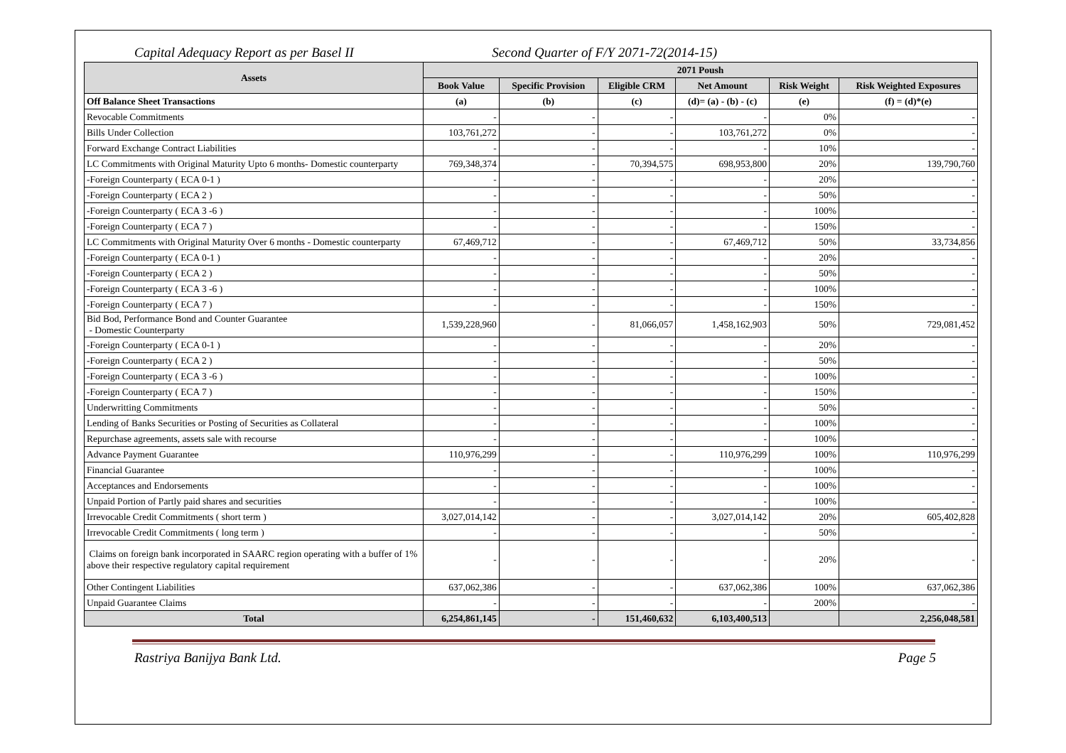Capital Adequacy Report as per Basel II Second Quarter of F/Y 2071-72(2014-15)
| Assets | 2071 Poush | | | | | |
| --- | --- | --- | --- | --- | --- | --- |
| | Book Value | Specific Provision | Eligible CRM | Net Amount | Risk Weight | Risk Weighted Exposures |
| Off Balance Sheet Transactions | (a) | (b) | (c) | (d)= (a) - (b) - (c) | (e) | (f) = (d)*(e) |
| Revocable Commitments | - | - | - | - | 0% | - |
| Bills Under Collection | 103,761,272 | - | - | 103,761,272 | 0% | - |
| Forward Exchange Contract Liabilities | - | - | - | - | 10% | - |
| LC Commitments with Original Maturity Upto 6 months- Domestic counterparty | 769,348,374 | - | 70,394,575 | 698,953,800 | 20% | 139,790,760 |
| -Foreign Counterparty ( ECA 0-1 ) | - | - | - | - | 20% | - |
| -Foreign Counterparty ( ECA 2 ) | - | - | - | - | 50% | - |
| -Foreign Counterparty ( ECA 3 -6 ) | - | - | - | - | 100% | - |
| -Foreign Counterparty ( ECA 7 ) | - | - | - | - | 150% | - |
| LC Commitments with Original Maturity Over 6 months - Domestic counterparty | 67,469,712 | - | - | 67,469,712 | 50% | 33,734,856 |
| -Foreign Counterparty ( ECA 0-1 ) | - | - | - | - | 20% | - |
| -Foreign Counterparty ( ECA 2 ) | - | - | - | - | 50% | - |
| -Foreign Counterparty ( ECA 3 -6 ) | - | - | - | - | 100% | - |
| -Foreign Counterparty ( ECA 7 ) | - | - | - | - | 150% | - |
| Bid Bod, Performance Bond and Counter Guarantee - Domestic Counterparty | 1,539,228,960 | - | 81,066,057 | 1,458,162,903 | 50% | 729,081,452 |
| -Foreign Counterparty ( ECA 0-1 ) | - | - | - | - | 20% | - |
| -Foreign Counterparty ( ECA 2 ) | - | - | - | - | 50% | - |
| -Foreign Counterparty ( ECA 3 -6 ) | - | - | - | - | 100% | - |
| -Foreign Counterparty ( ECA 7 ) | - | - | - | - | 150% | - |
| Underwritting Commitments | - | - | - | - | 50% | - |
| Lending of Banks Securities or Posting of Securities as Collateral | - | - | - | - | 100% | - |
| Repurchase agreements, assets sale with recourse | - | - | - | - | 100% | - |
| Advance Payment Guarantee | 110,976,299 | - | - | 110,976,299 | 100% | 110,976,299 |
| Financial Guarantee | - | - | - | - | 100% | - |
| Acceptances and Endorsements | - | - | - | - | 100% | - |
| Unpaid Portion of Partly paid shares and securities | - | - | - | - | 100% | - |
| Irrevocable Credit Commitments ( short term ) | 3,027,014,142 | - | - | 3,027,014,142 | 20% | 605,402,828 |
| Irrevocable Credit Commitments ( long term ) | - | - | - | - | 50% | - |
| Claims on foreign bank incorporated in SAARC region operating with a buffer of 1% above their respective regulatory capital requirement | - | - | - | - | 20% | - |
| Other Contingent Liabilities | 637,062,386 | - | - | 637,062,386 | 100% | 637,062,386 |
| Unpaid Guarantee Claims | - | - | - | - | 200% | - |
| Total | 6,254,861,145 | - | 151,460,632 | 6,103,400,513 | | 2,256,048,581 |
Rastriya Banijya Bank Ltd. Page 5